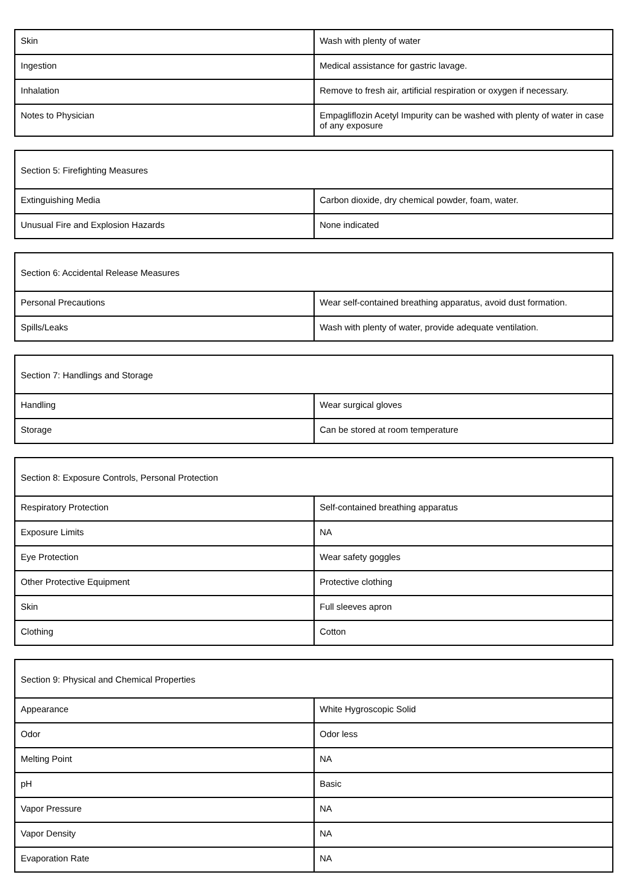| Skin | Wash with plenty of water |
| Ingestion | Medical assistance for gastric lavage. |
| Inhalation | Remove to fresh air, artificial respiration or oxygen if necessary. |
| Notes to Physician | Empagliflozin Acetyl Impurity can be washed with plenty of water in case of any exposure |
| Section 5: Firefighting Measures | |
| Extinguishing Media | Carbon dioxide, dry chemical powder, foam, water. |
| Unusual Fire and Explosion Hazards | None indicated |
| Section 6: Accidental Release Measures | |
| Personal Precautions | Wear self-contained breathing apparatus, avoid dust formation. |
| Spills/Leaks | Wash with plenty of water, provide adequate ventilation. |
| Section 7: Handlings and Storage | |
| Handling | Wear surgical gloves |
| Storage | Can be stored at room temperature |
| Section 8: Exposure Controls, Personal Protection | |
| Respiratory Protection | Self-contained breathing apparatus |
| Exposure Limits | NA |
| Eye Protection | Wear safety goggles |
| Other Protective Equipment | Protective clothing |
| Skin | Full sleeves apron |
| Clothing | Cotton |
| Section 9: Physical and Chemical Properties | |
| Appearance | White Hygroscopic Solid |
| Odor | Odor less |
| Melting Point | NA |
| pH | Basic |
| Vapor Pressure | NA |
| Vapor Density | NA |
| Evaporation Rate | NA |